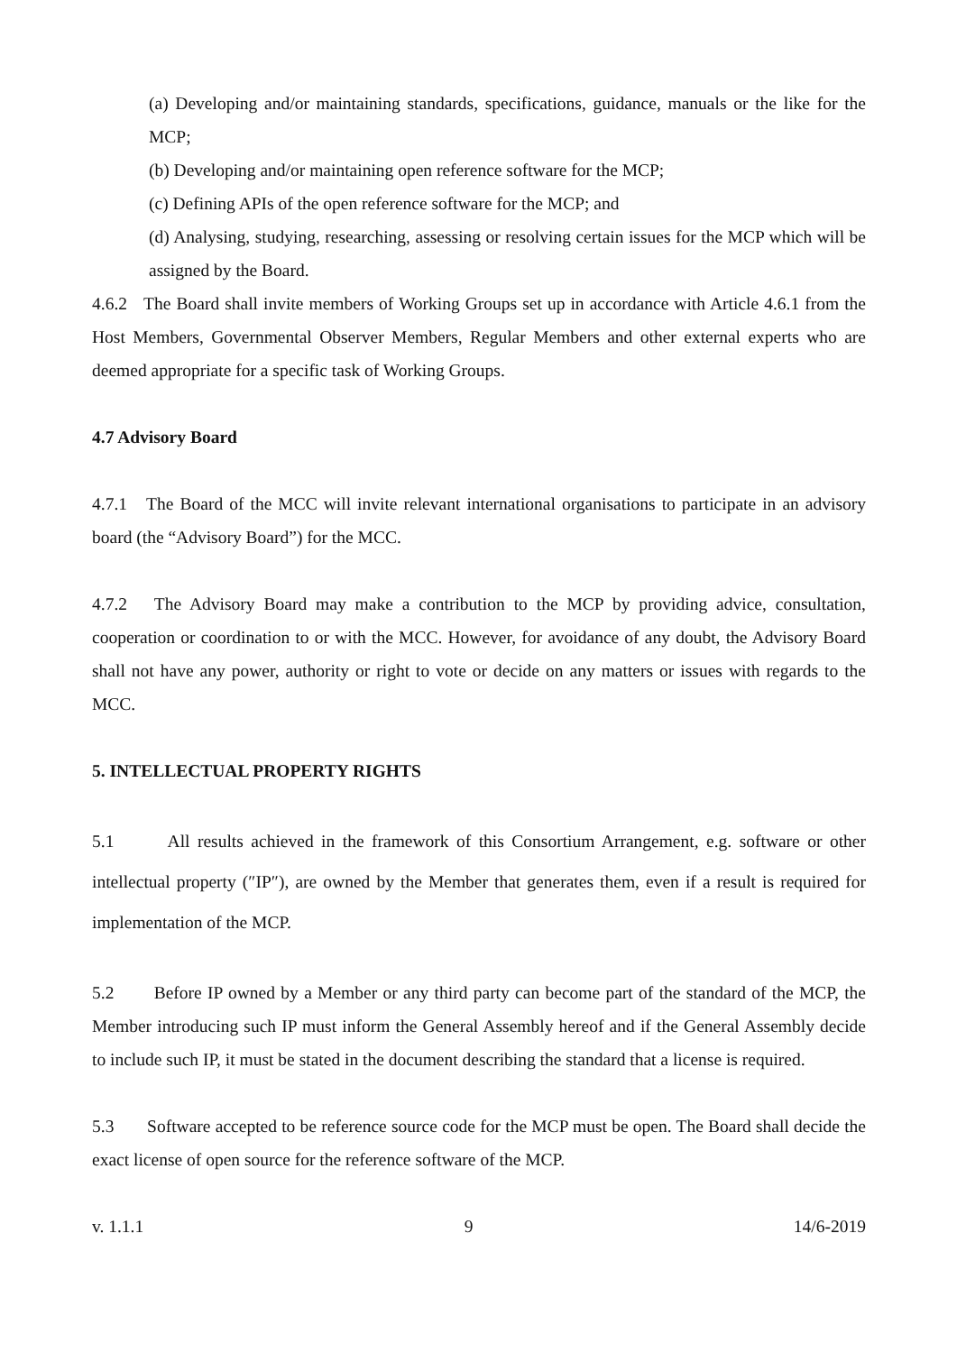(a) Developing and/or maintaining standards, specifications, guidance, manuals or the like for the MCP;
(b) Developing and/or maintaining open reference software for the MCP;
(c) Defining APIs of the open reference software for the MCP; and
(d) Analysing, studying, researching, assessing or resolving certain issues for the MCP which will be assigned by the Board.
4.6.2 The Board shall invite members of Working Groups set up in accordance with Article 4.6.1 from the Host Members, Governmental Observer Members, Regular Members and other external experts who are deemed appropriate for a specific task of Working Groups.
4.7 Advisory Board
4.7.1 The Board of the MCC will invite relevant international organisations to participate in an advisory board (the “Advisory Board”) for the MCC.
4.7.2 The Advisory Board may make a contribution to the MCP by providing advice, consultation, cooperation or coordination to or with the MCC. However, for avoidance of any doubt, the Advisory Board shall not have any power, authority or right to vote or decide on any matters or issues with regards to the MCC.
5. INTELLECTUAL PROPERTY RIGHTS
5.1 All results achieved in the framework of this Consortium Arrangement, e.g. software or other intellectual property (″IP″), are owned by the Member that generates them, even if a result is required for implementation of the MCP.
5.2 Before IP owned by a Member or any third party can become part of the standard of the MCP, the Member introducing such IP must inform the General Assembly hereof and if the General Assembly decide to include such IP, it must be stated in the document describing the standard that a license is required.
5.3 Software accepted to be reference source code for the MCP must be open. The Board shall decide the exact license of open source for the reference software of the MCP.
v. 1.1.1 9 14/6-2019